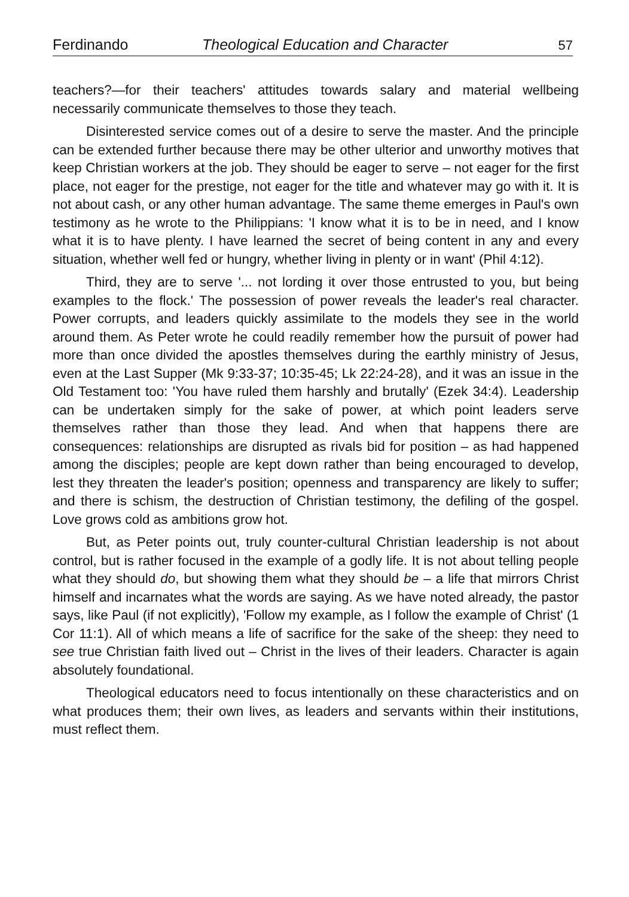Ferdinando Theological Education and Character 57
teachers?—for their teachers' attitudes towards salary and material wellbeing necessarily communicate themselves to those they teach.
Disinterested service comes out of a desire to serve the master. And the principle can be extended further because there may be other ulterior and unworthy motives that keep Christian workers at the job. They should be eager to serve – not eager for the first place, not eager for the prestige, not eager for the title and whatever may go with it. It is not about cash, or any other human advantage. The same theme emerges in Paul's own testimony as he wrote to the Philippians: 'I know what it is to be in need, and I know what it is to have plenty. I have learned the secret of being content in any and every situation, whether well fed or hungry, whether living in plenty or in want' (Phil 4:12).
Third, they are to serve '... not lording it over those entrusted to you, but being examples to the flock.' The possession of power reveals the leader's real character. Power corrupts, and leaders quickly assimilate to the models they see in the world around them. As Peter wrote he could readily remember how the pursuit of power had more than once divided the apostles themselves during the earthly ministry of Jesus, even at the Last Supper (Mk 9:33-37; 10:35-45; Lk 22:24-28), and it was an issue in the Old Testament too: 'You have ruled them harshly and brutally' (Ezek 34:4). Leadership can be undertaken simply for the sake of power, at which point leaders serve themselves rather than those they lead. And when that happens there are consequences: relationships are disrupted as rivals bid for position – as had happened among the disciples; people are kept down rather than being encouraged to develop, lest they threaten the leader's position; openness and transparency are likely to suffer; and there is schism, the destruction of Christian testimony, the defiling of the gospel. Love grows cold as ambitions grow hot.
But, as Peter points out, truly counter-cultural Christian leadership is not about control, but is rather focused in the example of a godly life. It is not about telling people what they should do, but showing them what they should be – a life that mirrors Christ himself and incarnates what the words are saying. As we have noted already, the pastor says, like Paul (if not explicitly), 'Follow my example, as I follow the example of Christ' (1 Cor 11:1). All of which means a life of sacrifice for the sake of the sheep: they need to see true Christian faith lived out – Christ in the lives of their leaders. Character is again absolutely foundational.
Theological educators need to focus intentionally on these characteristics and on what produces them; their own lives, as leaders and servants within their institutions, must reflect them.